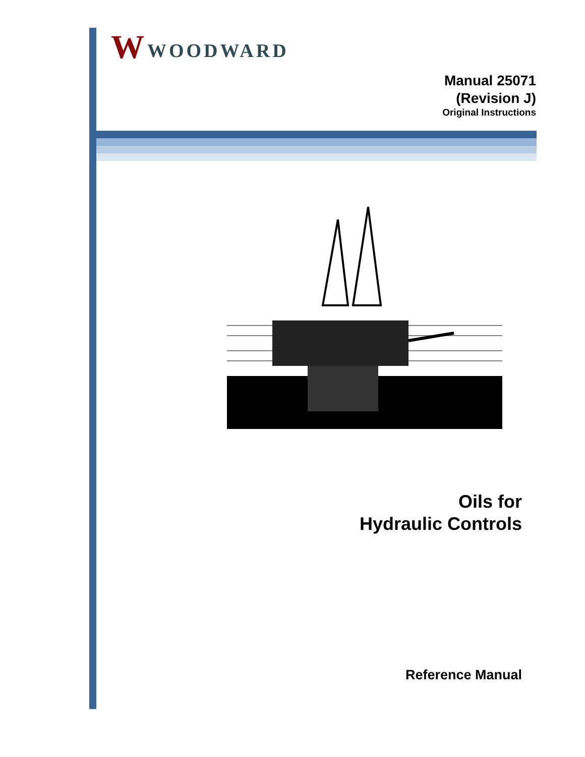W WOODWARD
Manual 25071
(Revision J)
Original Instructions
Oils for
Hydraulic Controls
Reference Manual